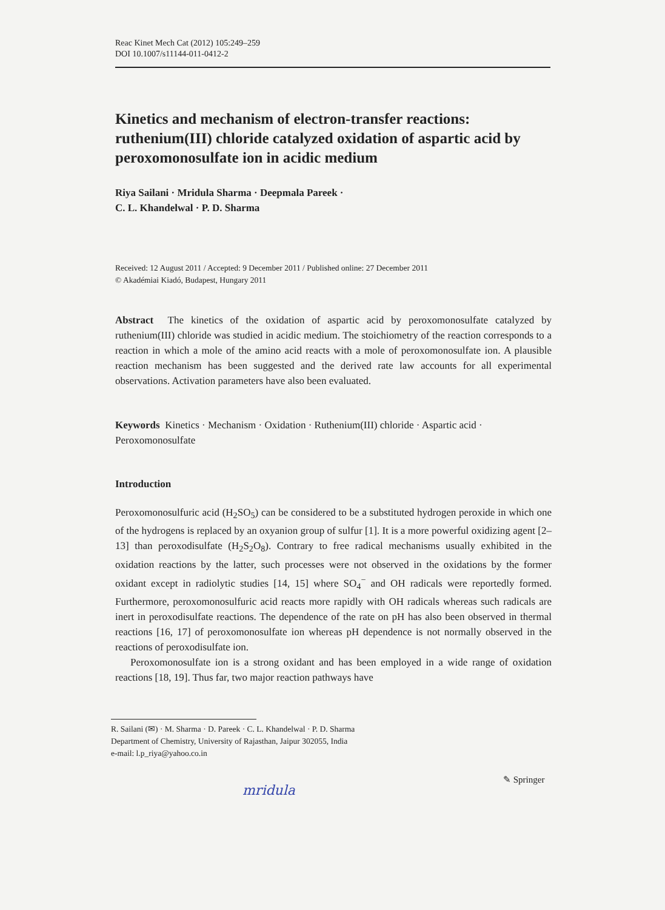Reac Kinet Mech Cat (2012) 105:249–259
DOI 10.1007/s11144-011-0412-2
Kinetics and mechanism of electron-transfer reactions: ruthenium(III) chloride catalyzed oxidation of aspartic acid by peroxomonosulfate ion in acidic medium
Riya Sailani · Mridula Sharma · Deepmala Pareek ·
C. L. Khandelwal · P. D. Sharma
Received: 12 August 2011 / Accepted: 9 December 2011 / Published online: 27 December 2011
© Akadémiai Kiadó, Budapest, Hungary 2011
Abstract The kinetics of the oxidation of aspartic acid by peroxomonosulfate catalyzed by ruthenium(III) chloride was studied in acidic medium. The stoichiometry of the reaction corresponds to a reaction in which a mole of the amino acid reacts with a mole of peroxomonosulfate ion. A plausible reaction mechanism has been suggested and the derived rate law accounts for all experimental observations. Activation parameters have also been evaluated.
Keywords Kinetics · Mechanism · Oxidation · Ruthenium(III) chloride · Aspartic acid · Peroxomonosulfate
Introduction
Peroxomonosulfuric acid (H<sub>2</sub>SO<sub>5</sub>) can be considered to be a substituted hydrogen peroxide in which one of the hydrogens is replaced by an oxyanion group of sulfur [1]. It is a more powerful oxidizing agent [2–13] than peroxodisulfate (H<sub>2</sub>S<sub>2</sub>O<sub>8</sub>). Contrary to free radical mechanisms usually exhibited in the oxidation reactions by the latter, such processes were not observed in the oxidations by the former oxidant except in radiolytic studies [14, 15] where SO<sub>4</sub><sup>−</sup> and OH radicals were reportedly formed. Furthermore, peroxomonosulfuric acid reacts more rapidly with OH radicals whereas such radicals are inert in peroxodisulfate reactions. The dependence of the rate on pH has also been observed in thermal reactions [16, 17] of peroxomonosulfate ion whereas pH dependence is not normally observed in the reactions of peroxodisulfate ion.
Peroxomonosulfate ion is a strong oxidant and has been employed in a wide range of oxidation reactions [18, 19]. Thus far, two major reaction pathways have
R. Sailani (✉) · M. Sharma · D. Pareek · C. L. Khandelwal · P. D. Sharma
Department of Chemistry, University of Rajasthan, Jaipur 302055, India
e-mail: l.p_riya@yahoo.co.in
mridula
✎ Springer